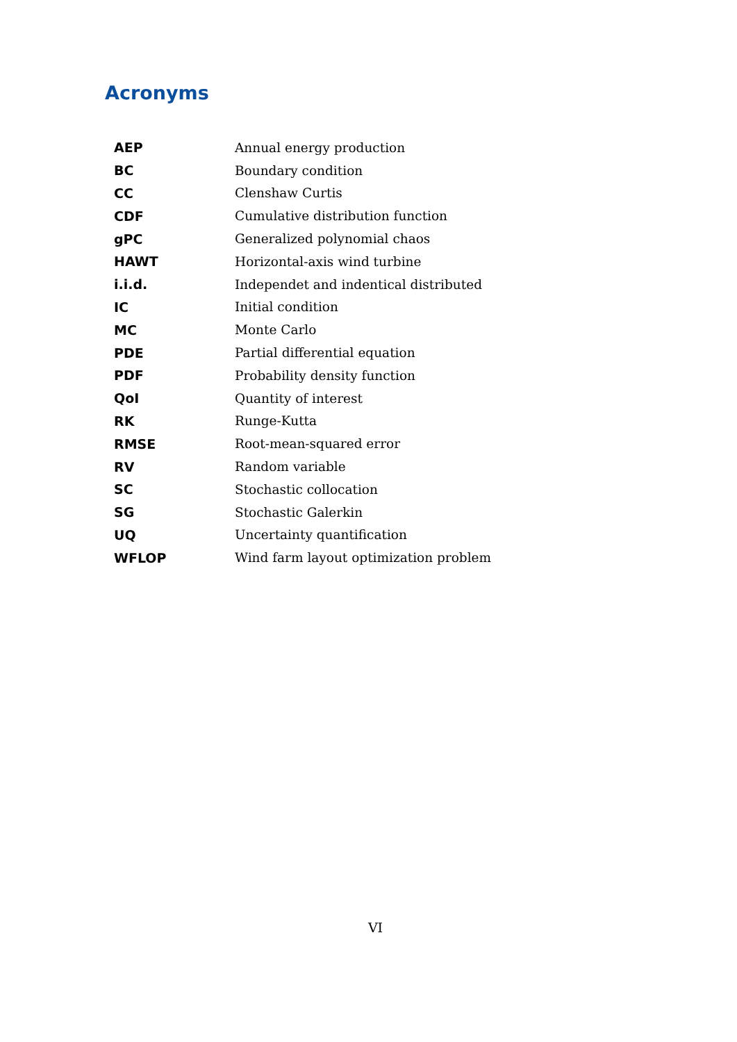Acronyms
| AEP | Annual energy production |
| BC | Boundary condition |
| CC | Clenshaw Curtis |
| CDF | Cumulative distribution function |
| gPC | Generalized polynomial chaos |
| HAWT | Horizontal-axis wind turbine |
| i.i.d. | Independet and indentical distributed |
| IC | Initial condition |
| MC | Monte Carlo |
| PDE | Partial differential equation |
| PDF | Probability density function |
| QoI | Quantity of interest |
| RK | Runge-Kutta |
| RMSE | Root-mean-squared error |
| RV | Random variable |
| SC | Stochastic collocation |
| SG | Stochastic Galerkin |
| UQ | Uncertainty quantification |
| WFLOP | Wind farm layout optimization problem |
VI